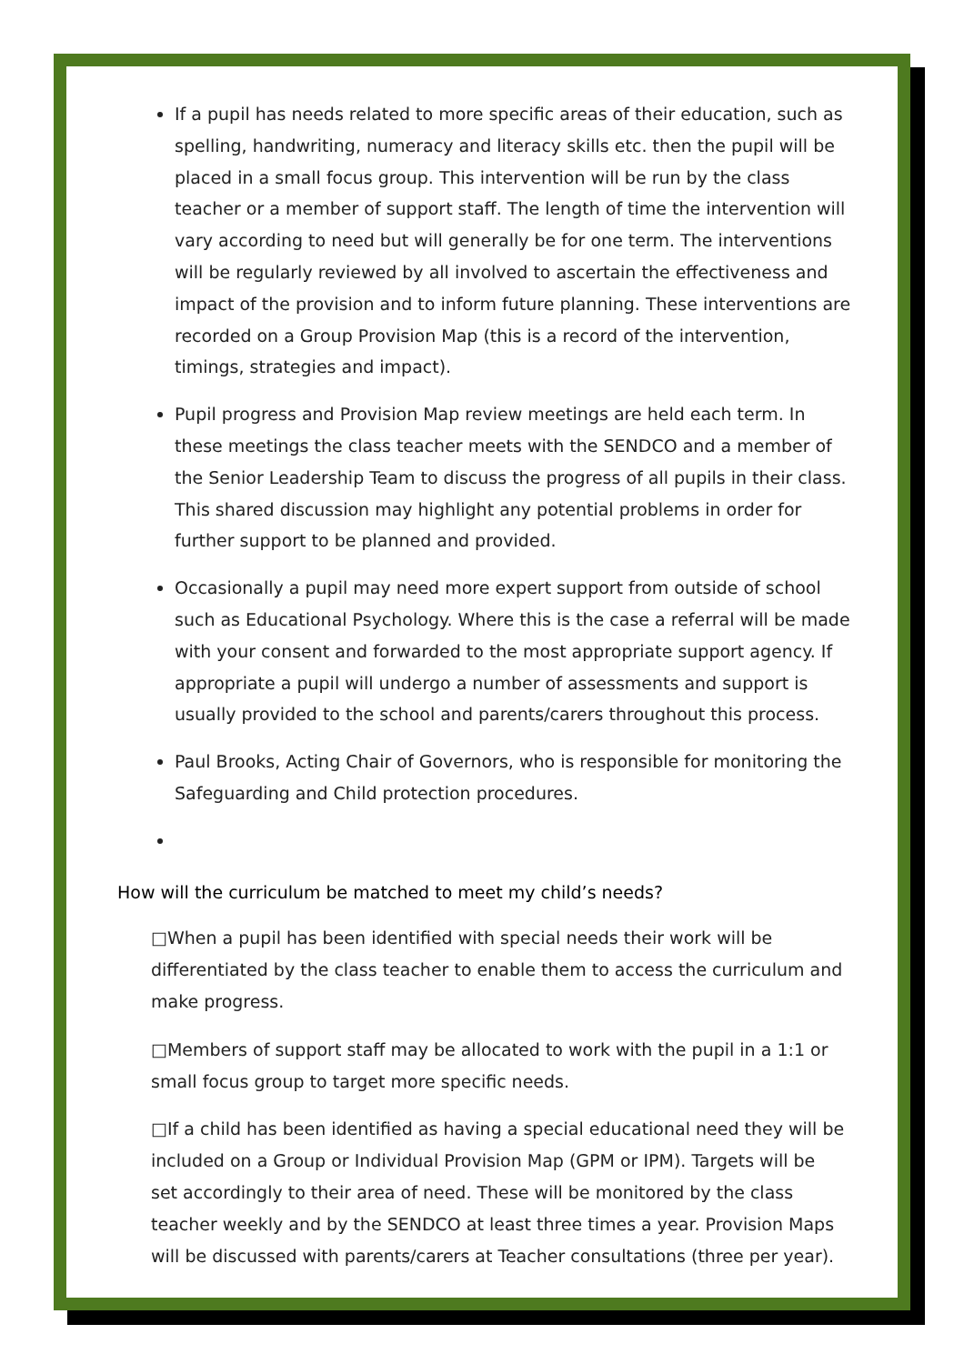If a pupil has needs related to more specific areas of their education, such as spelling, handwriting, numeracy and literacy skills etc. then the pupil will be placed in a small focus group. This intervention will be run by the class teacher or a member of support staff. The length of time the intervention will vary according to need but will generally be for one term. The interventions will be regularly reviewed by all involved to ascertain the effectiveness and impact of the provision and to inform future planning. These interventions are recorded on a Group Provision Map (this is a record of the intervention, timings, strategies and impact).
Pupil progress and Provision Map review meetings are held each term. In these meetings the class teacher meets with the SENDCO and a member of the Senior Leadership Team to discuss the progress of all pupils in their class. This shared discussion may highlight any potential problems in order for further support to be planned and provided.
Occasionally a pupil may need more expert support from outside of school such as Educational Psychology. Where this is the case a referral will be made with your consent and forwarded to the most appropriate support agency. If appropriate a pupil will undergo a number of assessments and support is usually provided to the school and parents/carers throughout this process.
Paul Brooks, Acting Chair of Governors, who is responsible for monitoring the Safeguarding and Child protection procedures.
How will the curriculum be matched to meet my child’s needs?
□When a pupil has been identified with special needs their work will be differentiated by the class teacher to enable them to access the curriculum and make progress.
□Members of support staff may be allocated to work with the pupil in a 1:1 or small focus group to target more specific needs.
□If a child has been identified as having a special educational need they will be included on a Group or Individual Provision Map (GPM or IPM). Targets will be set accordingly to their area of need. These will be monitored by the class teacher weekly and by the SENDCO at least three times a year. Provision Maps will be discussed with parents/carers at Teacher consultations (three per year).